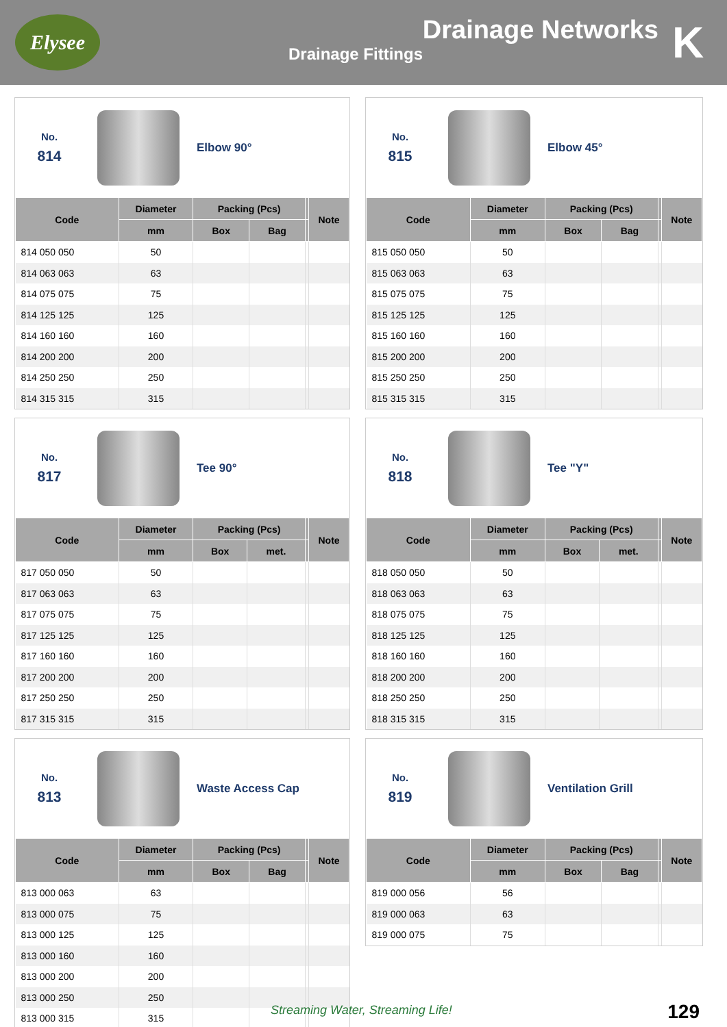Elysee
Drainage Networks
Drainage Fittings
K
No.
814
Elbow 90°
| Code | Diameter | Packing (Pcs) | | | Note |
| --- | --- | --- | --- | --- | --- |
| | mm | Box | Bag | | |
| 814 050 050 | 50 | | | | |
| 814 063 063 | 63 | | | | |
| 814 075 075 | 75 | | | | |
| 814 125 125 | 125 | | | | |
| 814 160 160 | 160 | | | | |
| 814 200 200 | 200 | | | | |
| 814 250 250 | 250 | | | | |
| 814 315 315 | 315 | | | | |
No.
815
Elbow 45°
| Code | Diameter | Packing (Pcs) | | | Note |
| --- | --- | --- | --- | --- | --- |
| | mm | Box | Bag | | |
| 815 050 050 | 50 | | | | |
| 815 063 063 | 63 | | | | |
| 815 075 075 | 75 | | | | |
| 815 125 125 | 125 | | | | |
| 815 160 160 | 160 | | | | |
| 815 200 200 | 200 | | | | |
| 815 250 250 | 250 | | | | |
| 815 315 315 | 315 | | | | |
No.
817
Tee 90°
| Code | Diameter | Packing (Pcs) | | | Note |
| --- | --- | --- | --- | --- | --- |
| | mm | Box | met. | | |
| 817 050 050 | 50 | | | | |
| 817 063 063 | 63 | | | | |
| 817 075 075 | 75 | | | | |
| 817 125 125 | 125 | | | | |
| 817 160 160 | 160 | | | | |
| 817 200 200 | 200 | | | | |
| 817 250 250 | 250 | | | | |
| 817 315 315 | 315 | | | | |
No.
818
Tee "Y"
| Code | Diameter | Packing (Pcs) | | | Note |
| --- | --- | --- | --- | --- | --- |
| | mm | Box | met. | | |
| 818 050 050 | 50 | | | | |
| 818 063 063 | 63 | | | | |
| 818 075 075 | 75 | | | | |
| 818 125 125 | 125 | | | | |
| 818 160 160 | 160 | | | | |
| 818 200 200 | 200 | | | | |
| 818 250 250 | 250 | | | | |
| 818 315 315 | 315 | | | | |
No.
813
Waste Access Cap
| Code | Diameter | Packing (Pcs) | | | Note |
| --- | --- | --- | --- | --- | --- |
| | mm | Box | Bag | | |
| 813 000 063 | 63 | | | | |
| 813 000 075 | 75 | | | | |
| 813 000 125 | 125 | | | | |
| 813 000 160 | 160 | | | | |
| 813 000 200 | 200 | | | | |
| 813 000 250 | 250 | | | | |
| 813 000 315 | 315 | | | | |
No.
819
Ventilation Grill
| Code | Diameter | Packing (Pcs) | | | Note |
| --- | --- | --- | --- | --- | --- |
| | mm | Box | Bag | | |
| 819 000 056 | 56 | | | | |
| 819 000 063 | 63 | | | | |
| 819 000 075 | 75 | | | | |
Streaming Water, Streaming Life!
129